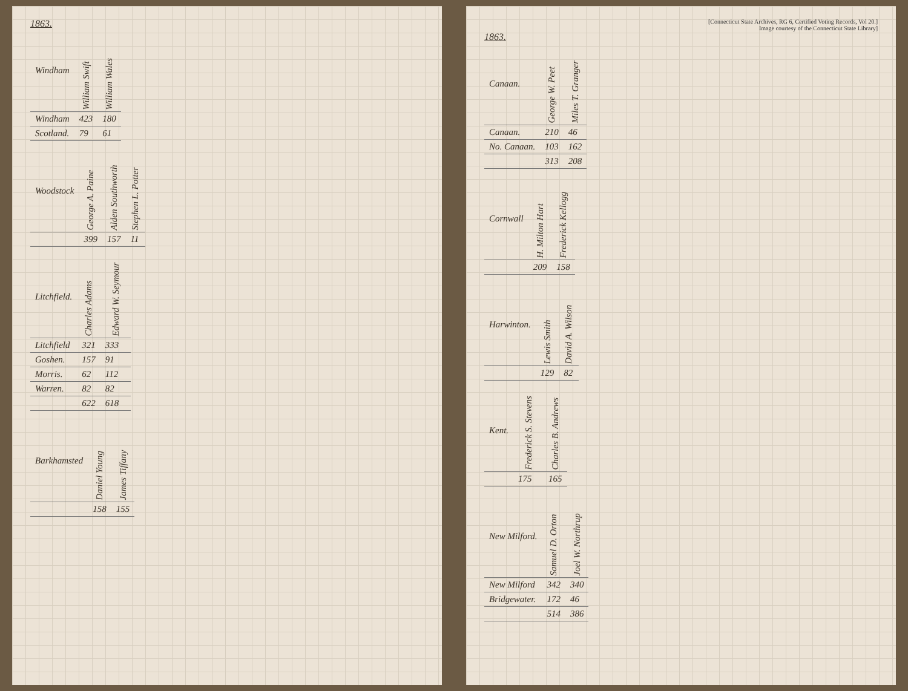1863.
| Windham | William Swift | William Wales |
| --- | --- | --- |
| Windham | 423 | 180 |
| Scotland. | 79 | 61 |
| Woodstock | George A. Paine | Alden Southworth | Stephen L. Potter |
| --- | --- | --- | --- |
| | 399 | 157 | 11 |
| Litchfield. | Charles Adams | Edward W. Seymour |
| --- | --- | --- |
| Litchfield | 321 | 333 |
| Goshen. | 157 | 91 |
| Morris. | 62 | 112 |
| Warren. | 82 | 82 |
| | 622 | 618 |
| Barkhamsted | Daniel Young | James Tiffany |
| --- | --- | --- |
| | 158 | 155 |
[Connecticut State Archives, RG 6, Certified Voting Records, Vol 20.]
Image courtesy of the Connecticut State Library]
1863.
| Canaan. | George W. Peet | Miles T. Granger |
| --- | --- | --- |
| Canaan. | 210 | 46 |
| No. Canaan. | 103 | 162 |
| | 313 | 208 |
| Cornwall | H. Milton Hart | Frederick Kellogg |
| --- | --- | --- |
| | 209 | 158 |
| Harwinton. | Lewis Smith | David A. Wilson |
| --- | --- | --- |
| | 129 | 82 |
| Kent. | Frederick S. Stevens | Charles B. Andrews |
| --- | --- | --- |
| | 175 | 165 |
| New Milford. | Samuel D. Orton | Joel W. Northrup |
| --- | --- | --- |
| New Milford | 342 | 340 |
| Bridgewater. | 172 | 46 |
| | 514 | 386 |